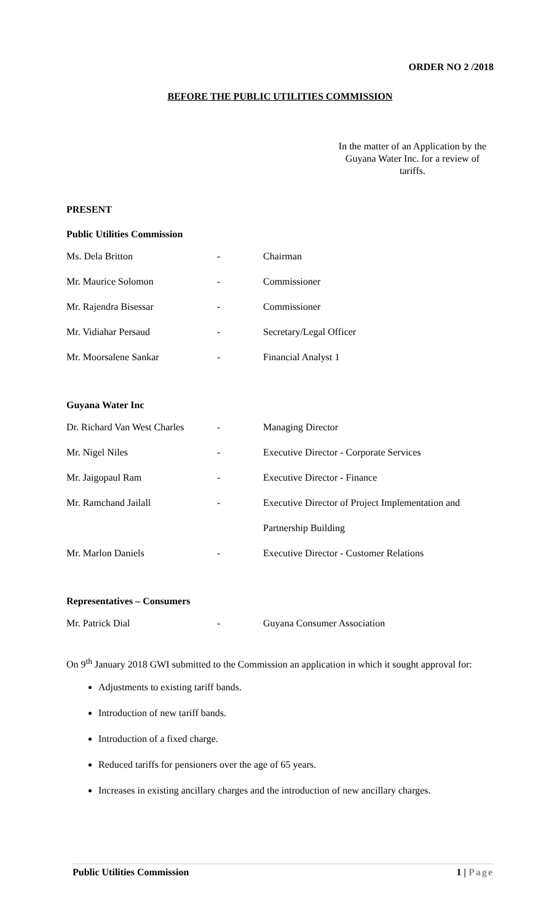ORDER NO 2 /2018
BEFORE THE PUBLIC UTILITIES COMMISSION
In the matter of an Application by the Guyana Water Inc. for a review of tariffs.
PRESENT
Public Utilities Commission
| Ms. Dela Britton | - | Chairman |
| Mr. Maurice Solomon | - | Commissioner |
| Mr. Rajendra Bisessar | - | Commissioner |
| Mr. Vidiahar Persaud | - | Secretary/Legal Officer |
| Mr. Moorsalene Sankar | - | Financial Analyst 1 |
Guyana Water Inc
| Dr. Richard Van West Charles | - | Managing Director |
| Mr. Nigel Niles | - | Executive Director - Corporate Services |
| Mr. Jaigopaul Ram | - | Executive Director - Finance |
| Mr. Ramchand Jailall | - | Executive Director of Project Implementation and |
| | | Partnership Building |
| Mr. Marlon Daniels | - | Executive Director - Customer Relations |
Representatives – Consumers
| Mr. Patrick Dial | - | Guyana Consumer Association |
On 9<sup>th</sup> January 2018 GWI submitted to the Commission an application in which it sought approval for:
Adjustments to existing tariff bands.
Introduction of new tariff bands.
Introduction of a fixed charge.
Reduced tariffs for pensioners over the age of 65 years.
Increases in existing ancillary charges and the introduction of new ancillary charges.
Public Utilities Commission 1 | Page